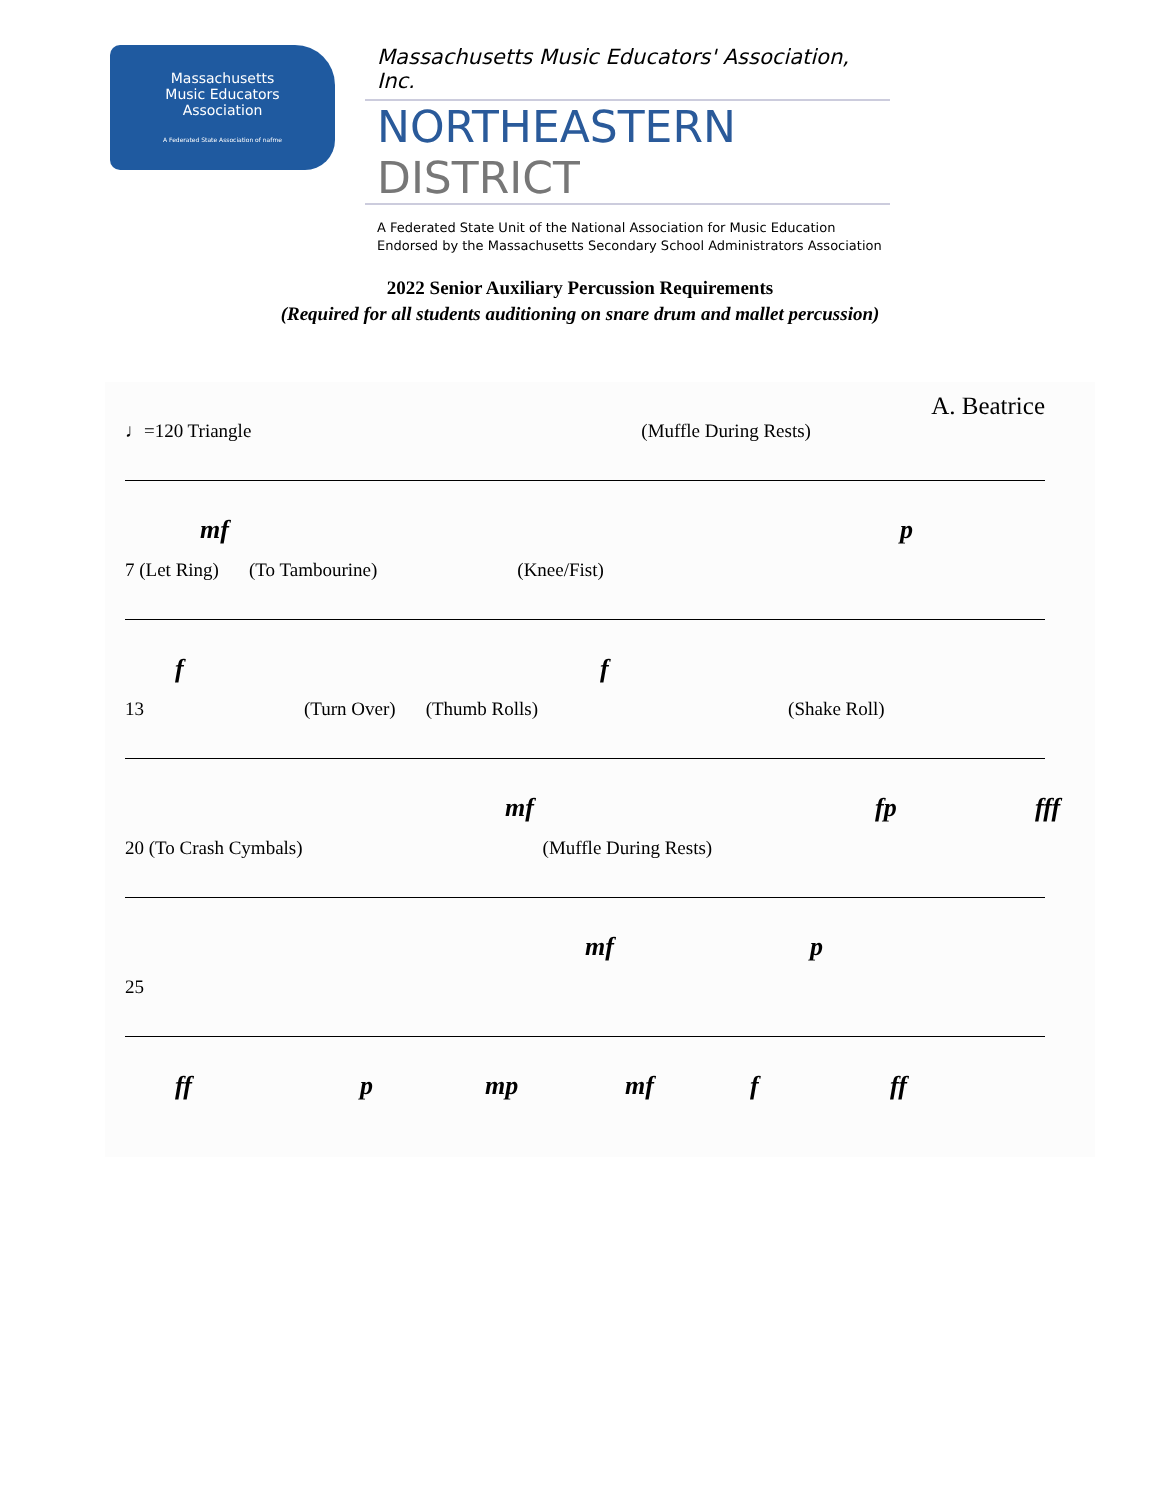Massachusetts
Music Educators
Association
A Federated State Association of nafme
Massachusetts Music Educators' Association, Inc.
NORTHEASTERN DISTRICT
A Federated State Unit of the National Association for Music Education
Endorsed by the Massachusetts Secondary School Administrators Association
2022 Senior Auxiliary Percussion Requirements
(Required for all students auditioning on snare drum and mallet percussion)
A. Beatrice
♩=120 Triangle (Muffle During Rests)
mf p
7 (Let Ring) (To Tambourine) (Knee/Fist)
f f
13 (Turn Over) (Thumb Rolls) (Shake Roll)
mf fp fff
20 (To Crash Cymbals) (Muffle During Rests)
mf p
25
ff p mp mf f ff